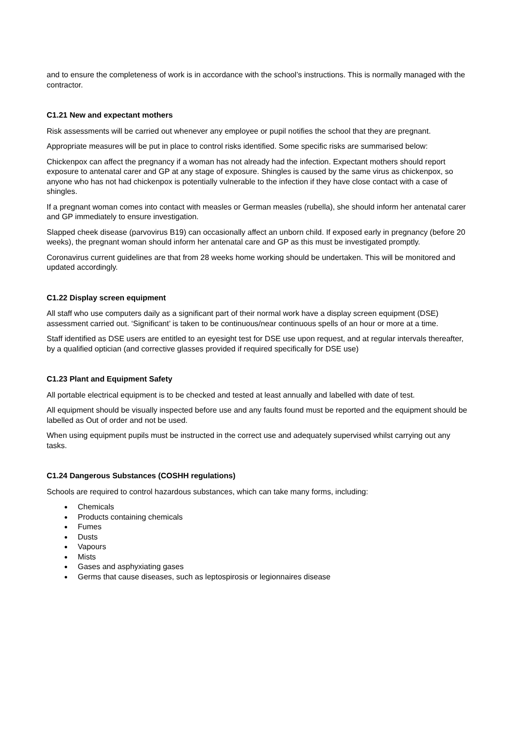and to ensure the completeness of work is in accordance with the school’s instructions. This is normally managed with the contractor.
C1.21 New and expectant mothers
Risk assessments will be carried out whenever any employee or pupil notifies the school that they are pregnant.
Appropriate measures will be put in place to control risks identified. Some specific risks are summarised below:
Chickenpox can affect the pregnancy if a woman has not already had the infection. Expectant mothers should report exposure to antenatal carer and GP at any stage of exposure. Shingles is caused by the same virus as chickenpox, so anyone who has not had chickenpox is potentially vulnerable to the infection if they have close contact with a case of shingles.
If a pregnant woman comes into contact with measles or German measles (rubella), she should inform her antenatal carer and GP immediately to ensure investigation.
Slapped cheek disease (parvovirus B19) can occasionally affect an unborn child. If exposed early in pregnancy (before 20 weeks), the pregnant woman should inform her antenatal care and GP as this must be investigated promptly.
Coronavirus current guidelines are that from 28 weeks home working should be undertaken. This will be monitored and updated accordingly.
C1.22 Display screen equipment
All staff who use computers daily as a significant part of their normal work have a display screen equipment (DSE) assessment carried out. ‘Significant’ is taken to be continuous/near continuous spells of an hour or more at a time.
Staff identified as DSE users are entitled to an eyesight test for DSE use upon request, and at regular intervals thereafter, by a qualified optician (and corrective glasses provided if required specifically for DSE use)
C1.23 Plant and Equipment Safety
All portable electrical equipment is to be checked and tested at least annually and labelled with date of test.
All equipment should be visually inspected before use and any faults found must be reported and the equipment should be labelled as Out of order and not be used.
When using equipment pupils must be instructed in the correct use and adequately supervised whilst carrying out any tasks.
C1.24 Dangerous Substances (COSHH regulations)
Schools are required to control hazardous substances, which can take many forms, including:
● Chemicals
● Products containing chemicals
● Fumes
● Dusts
● Vapours
● Mists
● Gases and asphyxiating gases
● Germs that cause diseases, such as leptospirosis or legionnaires disease